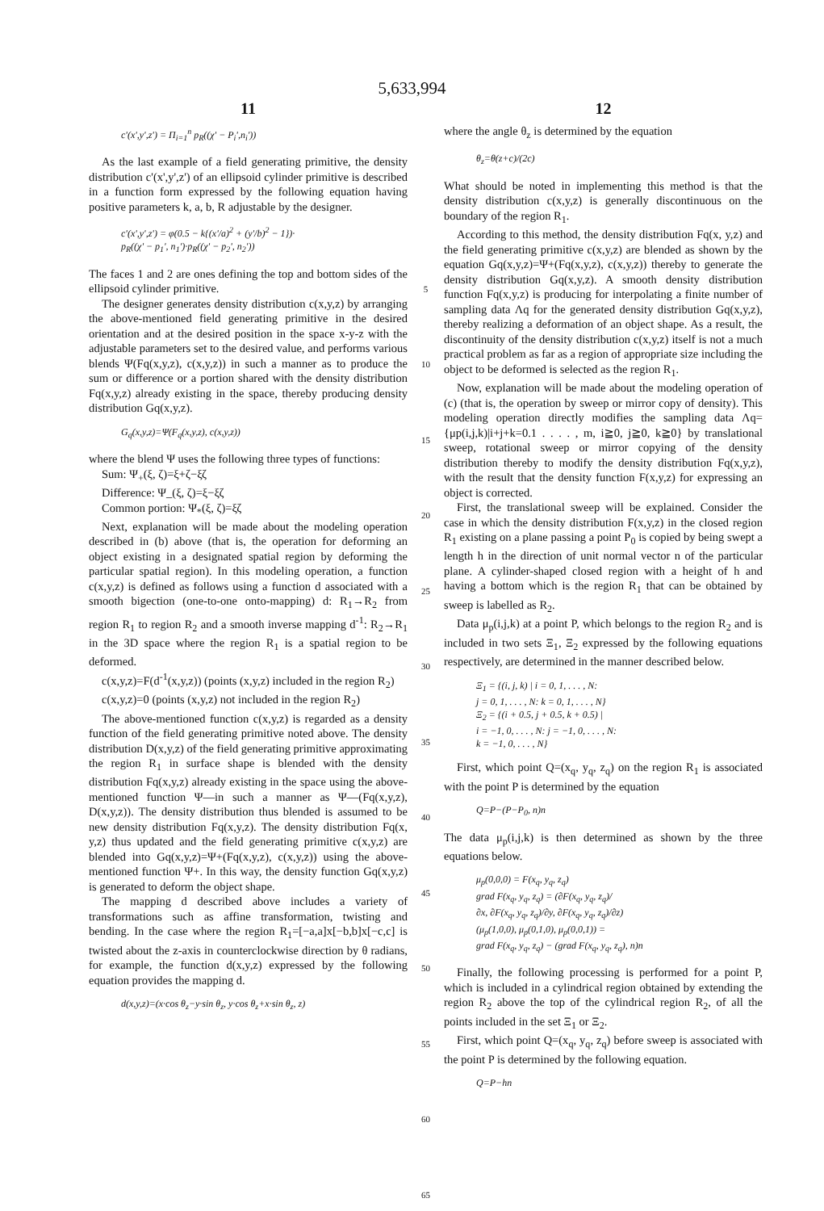5,633,994
11
c'(x',y',z') = Π<sub>i=1</sub><sup>n</sup> p<sub>R</sub>((χ' − P<sub>i</sub>',n<sub>i</sub>'))
As the last example of a field generating primitive, the density distribution c'(x',y',z') of an ellipsoid cylinder primitive is described in a function form expressed by the following equation having positive parameters k, a, b, R adjustable by the designer.
c'(x',y',z') = φ(0.5 − k{(x'/a)<sup>2</sup> + (y'/b)<sup>2</sup> − 1})·
p<sub>R</sub>((χ' − p<sub>1</sub>', n<sub>1</sub>')·p<sub>R</sub>((χ' − p<sub>2</sub>', n<sub>2</sub>'))
The faces 1 and 2 are ones defining the top and bottom sides of the ellipsoid cylinder primitive.
The designer generates density distribution c(x,y,z) by arranging the above-mentioned field generating primitive in the desired orientation and at the desired position in the space x-y-z with the adjustable parameters set to the desired value, and performs various blends Ψ(Fq(x,y,z), c(x,y,z)) in such a manner as to produce the sum or difference or a portion shared with the density distribution Fq(x,y,z) already existing in the space, thereby producing density distribution Gq(x,y,z).
G<sub>q</sub>(x,y,z)=Ψ(F<sub>q</sub>(x,y,z), c(x,y,z))
where the blend Ψ uses the following three types of functions:
Sum: Ψ<sub>+</sub>(ξ, ζ)=ξ+ζ−ξζ
Difference: Ψ_(ξ, ζ)=ξ−ξζ
Common portion: Ψ<sub>*</sub>(ξ, ζ)=ξζ
Next, explanation will be made about the modeling operation described in (b) above (that is, the operation for deforming an object existing in a designated spatial region by deforming the particular spatial region). In this modeling operation, a function c(x,y,z) is defined as follows using a function d associated with a smooth bigection (one-to-one onto-mapping) d: R<sub>1</sub>→R<sub>2</sub> from region R<sub>1</sub> to region R<sub>2</sub> and a smooth inverse mapping d<sup>-1</sup>: R<sub>2</sub>→R<sub>1</sub> in the 3D space where the region R<sub>1</sub> is a spatial region to be deformed.
c(x,y,z)=F(d<sup>-1</sup>(x,y,z)) (points (x,y,z) included in the region R<sub>2</sub>)
c(x,y,z)=0 (points (x,y,z) not included in the region R<sub>2</sub>)
The above-mentioned function c(x,y,z) is regarded as a density function of the field generating primitive noted above. The density distribution D(x,y,z) of the field generating primitive approximating the region R<sub>1</sub> in surface shape is blended with the density distribution Fq(x,y,z) already existing in the space using the above-mentioned function Ψ—in such a manner as Ψ—(Fq(x,y,z), D(x,y,z)). The density distribution thus blended is assumed to be new density distribution Fq(x,y,z). The density distribution Fq(x, y,z) thus updated and the field generating primitive c(x,y,z) are blended into Gq(x,y,z)=Ψ+(Fq(x,y,z), c(x,y,z)) using the above-mentioned function Ψ+. In this way, the density function Gq(x,y,z) is generated to deform the object shape.
The mapping d described above includes a variety of transformations such as affine transformation, twisting and bending. In the case where the region R<sub>1</sub>=[−a,a]x[−b,b]x[−c,c] is twisted about the z-axis in counterclockwise direction by θ radians, for example, the function d(x,y,z) expressed by the following equation provides the mapping d.
d(x,y,z)=(x·cos θ<sub>z</sub>−y·sin θ<sub>z</sub>, y·cos θ<sub>z</sub>+x·sin θ<sub>z</sub>, z)
5
10
15
20
25
30
35
40
45
50
55
60
65
12
where the angle θ<sub>z</sub> is determined by the equation
θ<sub>z</sub>=θ(z+c)/(2c)
What should be noted in implementing this method is that the density distribution c(x,y,z) is generally discontinuous on the boundary of the region R<sub>1</sub>.
According to this method, the density distribution Fq(x, y,z) and the field generating primitive c(x,y,z) are blended as shown by the equation Gq(x,y,z)=Ψ+(Fq(x,y,z), c(x,y,z)) thereby to generate the density distribution Gq(x,y,z). A smooth density distribution function Fq(x,y,z) is producing for interpolating a finite number of sampling data Λq for the generated density distribution Gq(x,y,z), thereby realizing a deformation of an object shape. As a result, the discontinuity of the density distribution c(x,y,z) itself is not a much practical problem as far as a region of appropriate size including the object to be deformed is selected as the region R<sub>1</sub>.
Now, explanation will be made about the modeling operation of (c) (that is, the operation by sweep or mirror copy of density). This modeling operation directly modifies the sampling data Λq={μp(i,j,k)|i+j+k=0.1 . . . . , m, i≧0, j≧0, k≧0} by translational sweep, rotational sweep or mirror copying of the density distribution thereby to modify the density distribution Fq(x,y,z), with the result that the density function F(x,y,z) for expressing an object is corrected.
First, the translational sweep will be explained. Consider the case in which the density distribution F(x,y,z) in the closed region R<sub>1</sub> existing on a plane passing a point P<sub>0</sub> is copied by being swept a length h in the direction of unit normal vector n of the particular plane. A cylinder-shaped closed region with a height of h and having a bottom which is the region R<sub>1</sub> that can be obtained by sweep is labelled as R<sub>2</sub>.
Data μ<sub>p</sub>(i,j,k) at a point P, which belongs to the region R<sub>2</sub> and is included in two sets Ξ<sub>1</sub>, Ξ<sub>2</sub> expressed by the following equations respectively, are determined in the manner described below.
Ξ<sub>1</sub> = {(i, j, k) | i = 0, 1, . . . , N:
j = 0, 1, . . . , N: k = 0, 1, . . . , N}
Ξ<sub>2</sub> = {(i + 0.5, j + 0.5, k + 0.5) |
i = −1, 0, . . . , N: j = −1, 0, . . . , N:
k = −1, 0, . . . , N}
First, which point Q=(x<sub>q</sub>, y<sub>q</sub>, z<sub>q</sub>) on the region R<sub>1</sub> is associated with the point P is determined by the equation
Q=P−(P−P<sub>0</sub>, n)n
The data μ<sub>p</sub>(i,j,k) is then determined as shown by the three equations below.
μ<sub>p</sub>(0,0,0) = F(x<sub>q</sub>, y<sub>q</sub>, z<sub>q</sub>)
grad F(x<sub>q</sub>, y<sub>q</sub>, z<sub>q</sub>) = (∂F(x<sub>q</sub>, y<sub>q</sub>, z<sub>q</sub>)/
∂x, ∂F(x<sub>q</sub>, y<sub>q</sub>, z<sub>q</sub>)/∂y, ∂F(x<sub>q</sub>, y<sub>q</sub>, z<sub>q</sub>)/∂z)
(μ<sub>p</sub>(1,0,0), μ<sub>p</sub>(0,1,0), μ<sub>p</sub>(0,0,1)) =
grad F(x<sub>q</sub>, y<sub>q</sub>, z<sub>q</sub>) − (grad F(x<sub>q</sub>, y<sub>q</sub>, z<sub>q</sub>), n)n
Finally, the following processing is performed for a point P, which is included in a cylindrical region obtained by extending the region R<sub>2</sub> above the top of the cylindrical region R<sub>2</sub>, of all the points included in the set Ξ<sub>1</sub> or Ξ<sub>2</sub>.
First, which point Q=(x<sub>q</sub>, y<sub>q</sub>, z<sub>q</sub>) before sweep is associated with the point P is determined by the following equation.
Q=P−hn